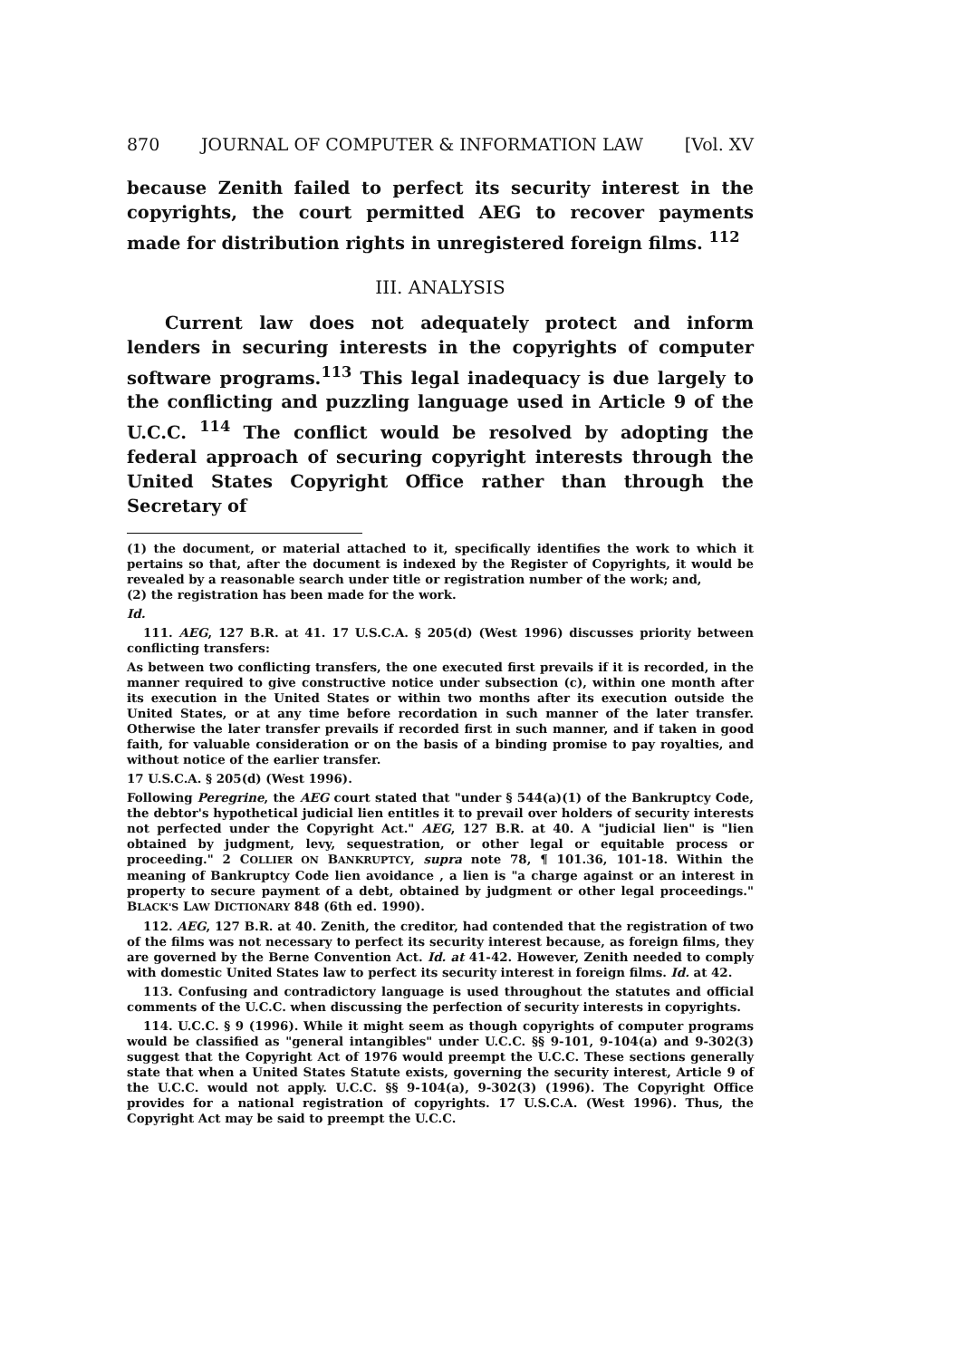870 JOURNAL OF COMPUTER & INFORMATION LAW [Vol. XV
because Zenith failed to perfect its security interest in the copyrights, the court permitted AEG to recover payments made for distribution rights in unregistered foreign films. <sup>112</sup>
III. ANALYSIS
Current law does not adequately protect and inform lenders in securing interests in the copyrights of computer software programs.<sup>113</sup> This legal inadequacy is due largely to the conflicting and puzzling language used in Article 9 of the U.C.C. <sup>114</sup> The conflict would be resolved by adopting the federal approach of securing copyright interests through the United States Copyright Office rather than through the Secretary of
(1) the document, or material attached to it, specifically identifies the work to which it pertains so that, after the document is indexed by the Register of Copyrights, it would be revealed by a reasonable search under title or registration number of the work; and,
(2) the registration has been made for the work.
Id.
111. AEG, 127 B.R. at 41. 17 U.S.C.A. § 205(d) (West 1996) discusses priority between conflicting transfers:
As between two conflicting transfers, the one executed first prevails if it is recorded, in the manner required to give constructive notice under subsection (c), within one month after its execution in the United States or within two months after its execution outside the United States, or at any time before recordation in such manner of the later transfer. Otherwise the later transfer prevails if recorded first in such manner, and if taken in good faith, for valuable consideration or on the basis of a binding promise to pay royalties, and without notice of the earlier transfer.
17 U.S.C.A. § 205(d) (West 1996).
Following Peregrine, the AEG court stated that "under § 544(a)(1) of the Bankruptcy Code, the debtor's hypothetical judicial lien entitles it to prevail over holders of security interests not perfected under the Copyright Act." AEG, 127 B.R. at 40. A "judicial lien" is "lien obtained by judgment, levy, sequestration, or other legal or equitable process or proceeding." 2 COLLIER ON BANKRUPTCY, supra note 78, ¶ 101.36, 101-18. Within the meaning of Bankruptcy Code lien avoidance , a lien is "a charge against or an interest in property to secure payment of a debt, obtained by judgment or other legal proceedings." BLACK'S LAW DICTIONARY 848 (6th ed. 1990).
112. AEG, 127 B.R. at 40. Zenith, the creditor, had contended that the registration of two of the films was not necessary to perfect its security interest because, as foreign films, they are governed by the Berne Convention Act. Id. at 41-42. However, Zenith needed to comply with domestic United States law to perfect its security interest in foreign films. Id. at 42.
113. Confusing and contradictory language is used throughout the statutes and official comments of the U.C.C. when discussing the perfection of security interests in copyrights.
114. U.C.C. § 9 (1996). While it might seem as though copyrights of computer programs would be classified as "general intangibles" under U.C.C. §§ 9-101, 9-104(a) and 9-302(3) suggest that the Copyright Act of 1976 would preempt the U.C.C. These sections generally state that when a United States Statute exists, governing the security interest, Article 9 of the U.C.C. would not apply. U.C.C. §§ 9-104(a), 9-302(3) (1996). The Copyright Office provides for a national registration of copyrights. 17 U.S.C.A. (West 1996). Thus, the Copyright Act may be said to preempt the U.C.C.